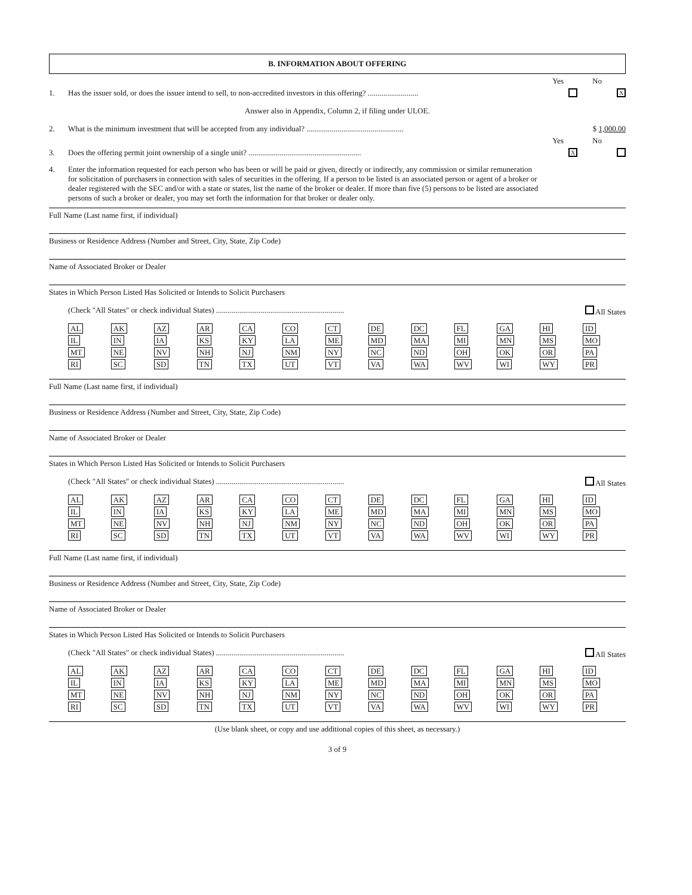B. INFORMATION ABOUT OFFERING
Yes No
1. Has the issuer sold, or does the issuer intend to sell, to non-accredited investors in this offering? .......................... X
Answer also in Appendix, Column 2, if filing under ULOE.
2. What is the minimum investment that will be accepted from any individual? .................................................. $ 1,000.00
Yes No
3. Does the offering permit joint ownership of a single unit? .......................................................... X
4. Enter the information requested for each person who has been or will be paid or given, directly or indirectly, any commission or similar remuneration for solicitation of purchasers in connection with sales of securities in the offering. If a person to be listed is an associated person or agent of a broker or dealer registered with the SEC and/or with a state or states, list the name of the broker or dealer. If more than five (5) persons to be listed are associated persons of such a broker or dealer, you may set forth the information for that broker or dealer only.
Full Name (Last name first, if individual)
Business or Residence Address (Number and Street, City, State, Zip Code)
Name of Associated Broker or Dealer
States in Which Person Listed Has Solicited or Intends to Solicit Purchasers
(Check "All States" or check individual States) .................................................................. All States
| AL | AK | AZ | AR | CA | CO | CT | DE | DC | FL | GA | HI | ID |
| IL | IN | IA | KS | KY | LA | ME | MD | MA | MI | MN | MS | MO |
| MT | NE | NV | NH | NJ | NM | NY | NC | ND | OH | OK | OR | PA |
| RI | SC | SD | TN | TX | UT | VT | VA | WA | WV | WI | WY | PR |
Full Name (Last name first, if individual)
Business or Residence Address (Number and Street, City, State, Zip Code)
Name of Associated Broker or Dealer
States in Which Person Listed Has Solicited or Intends to Solicit Purchasers
(Check "All States" or check individual States) .................................................................. All States
| AL | AK | AZ | AR | CA | CO | CT | DE | DC | FL | GA | HI | ID |
| IL | IN | IA | KS | KY | LA | ME | MD | MA | MI | MN | MS | MO |
| MT | NE | NV | NH | NJ | NM | NY | NC | ND | OH | OK | OR | PA |
| RI | SC | SD | TN | TX | UT | VT | VA | WA | WV | WI | WY | PR |
Full Name (Last name first, if individual)
Business or Residence Address (Number and Street, City, State, Zip Code)
Name of Associated Broker or Dealer
States in Which Person Listed Has Solicited or Intends to Solicit Purchasers
(Check "All States" or check individual States) .................................................................. All States
| AL | AK | AZ | AR | CA | CO | CT | DE | DC | FL | GA | HI | ID |
| IL | IN | IA | KS | KY | LA | ME | MD | MA | MI | MN | MS | MO |
| MT | NE | NV | NH | NJ | NM | NY | NC | ND | OH | OK | OR | PA |
| RI | SC | SD | TN | TX | UT | VT | VA | WA | WV | WI | WY | PR |
(Use blank sheet, or copy and use additional copies of this sheet, as necessary.)
3 of 9